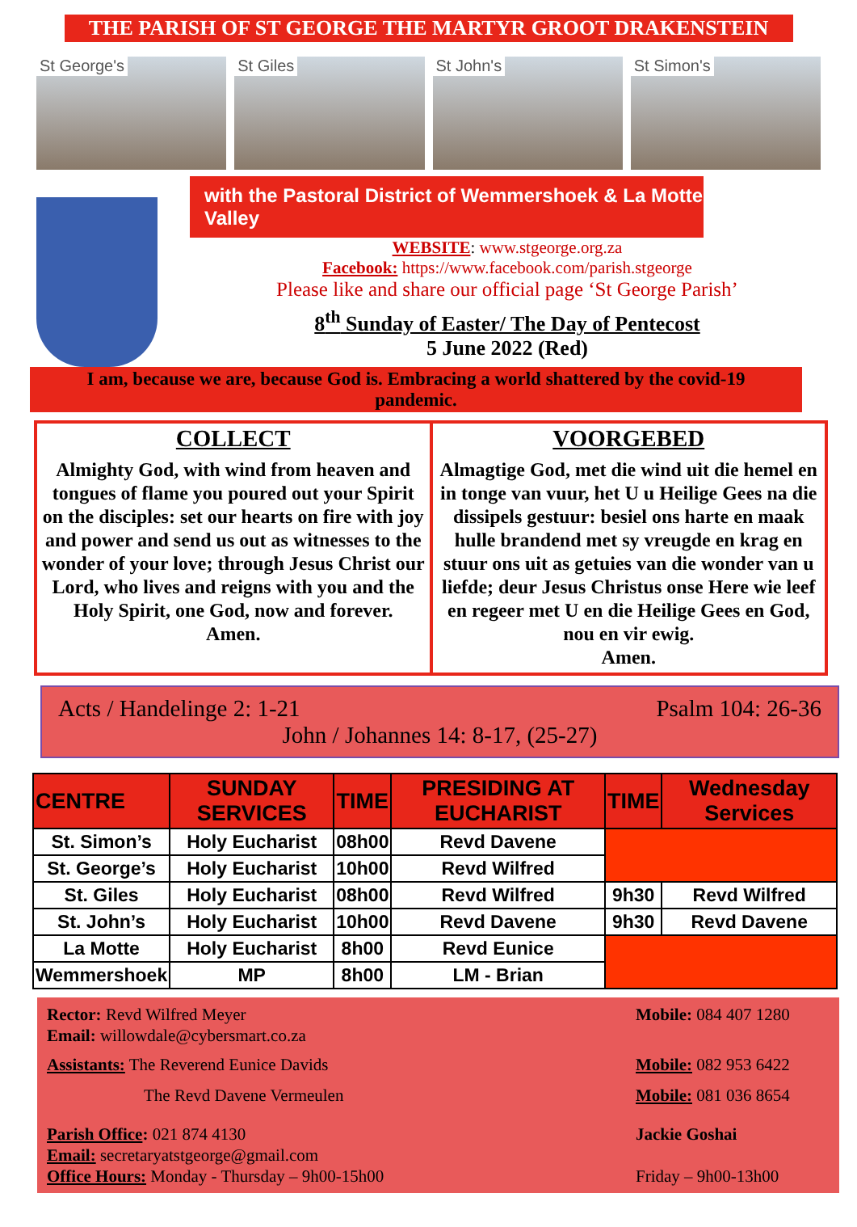THE PARISH OF ST GEORGE THE MARTYR GROOT DRAKENSTEIN
St George's St Giles St John's St Simon's
with the Pastoral District of Wemmershoek & La Motte Valley
WEBSITE: www.stgeorge.org.za
Facebook: https://www.facebook.com/parish.stgeorge
Please like and share our official page ‘St George Parish’
8<sup>th</sup> Sunday of Easter/ The Day of Pentecost
5 June 2022 (Red)
I am, because we are, because God is. Embracing a world shattered by the covid-19 pandemic.
COLLECT
Almighty God, with wind from heaven and tongues of flame you poured out your Spirit on the disciples: set our hearts on fire with joy and power and send us out as witnesses to the wonder of your love; through Jesus Christ our Lord, who lives and reigns with you and the Holy Spirit, one God, now and forever.
Amen.
VOORGEBED
Almagtige God, met die wind uit die hemel en in tonge van vuur, het U u Heilige Gees na die dissipels gestuur: besiel ons harte en maak hulle brandend met sy vreugde en krag en stuur ons uit as getuies van die wonder van u liefde; deur Jesus Christus onse Here wie leef en regeer met U en die Heilige Gees en God, nou en vir ewig.
Amen.
Acts / Handelinge 2: 1-21 Psalm 104: 26-36
John / Johannes 14: 8-17, (25-27)
| CENTRE | SUNDAY SERVICES | TIME | PRESIDING AT EUCHARIST | TIME | Wednesday Services |
| --- | --- | --- | --- | --- | --- |
| St. Simon’s | Holy Eucharist | 08h00 | Revd Davene | | |
| St. George’s | Holy Eucharist | 10h00 | Revd Wilfred | | |
| St. Giles | Holy Eucharist | 08h00 | Revd Wilfred | 9h30 | Revd Wilfred |
| St. John’s | Holy Eucharist | 10h00 | Revd Davene | 9h30 | Revd Davene |
| La Motte | Holy Eucharist | 8h00 | Revd Eunice | | |
| Wemmershoek | MP | 8h00 | LM - Brian | | |
Rector: Revd Wilfred Meyer
Email: willowdale@cybersmart.co.za Mobile: 084 407 1280
Assistants: The Reverend Eunice Davids Mobile: 082 953 6422
The Revd Davene Vermeulen Mobile: 081 036 8654
Parish Office: 021 874 4130
Email: secretaryatstgeorge@gmail.com
Office Hours: Monday - Thursday – 9h00-15h00 Jackie Goshai
Friday – 9h00-13h00